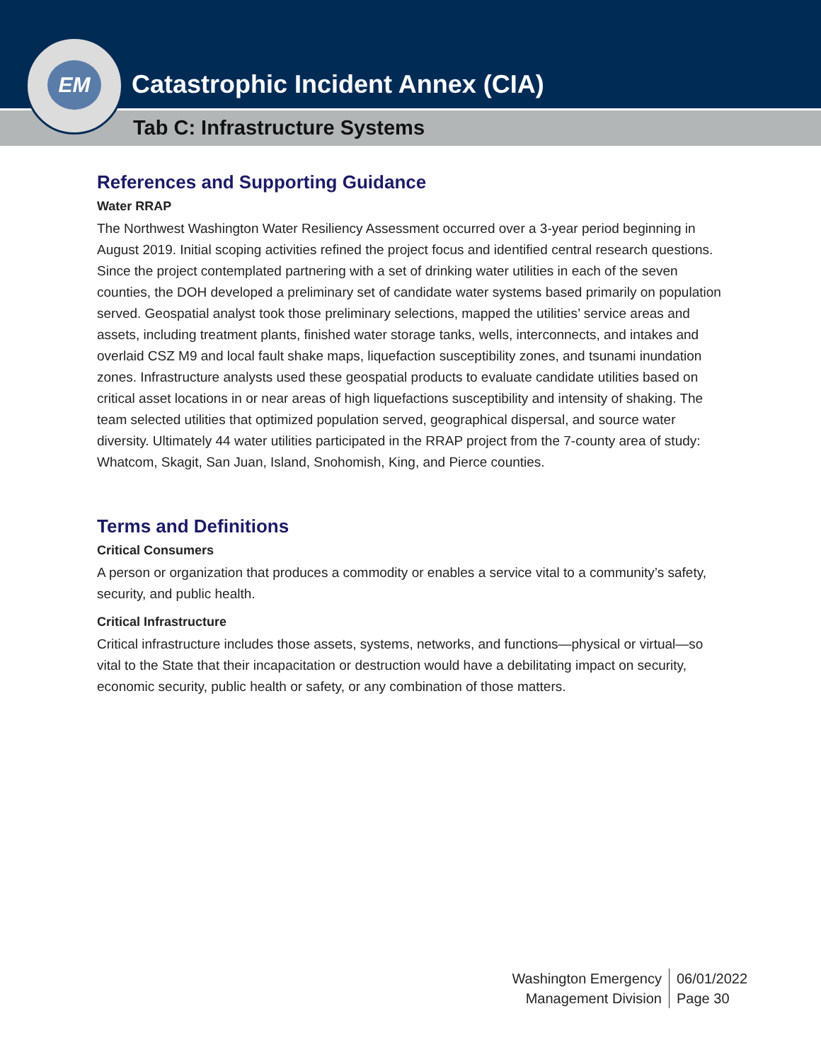Catastrophic Incident Annex (CIA)
Tab C: Infrastructure Systems
EM
References and Supporting Guidance
Water RRAP
The Northwest Washington Water Resiliency Assessment occurred over a 3-year period beginning in August 2019. Initial scoping activities refined the project focus and identified central research questions. Since the project contemplated partnering with a set of drinking water utilities in each of the seven counties, the DOH developed a preliminary set of candidate water systems based primarily on population served. Geospatial analyst took those preliminary selections, mapped the utilities’ service areas and assets, including treatment plants, finished water storage tanks, wells, interconnects, and intakes and overlaid CSZ M9 and local fault shake maps, liquefaction susceptibility zones, and tsunami inundation zones. Infrastructure analysts used these geospatial products to evaluate candidate utilities based on critical asset locations in or near areas of high liquefactions susceptibility and intensity of shaking. The team selected utilities that optimized population served, geographical dispersal, and source water diversity. Ultimately 44 water utilities participated in the RRAP project from the 7-county area of study: Whatcom, Skagit, San Juan, Island, Snohomish, King, and Pierce counties.
Terms and Definitions
Critical Consumers
A person or organization that produces a commodity or enables a service vital to a community’s safety, security, and public health.
Critical Infrastructure
Critical infrastructure includes those assets, systems, networks, and functions—physical or virtual—so vital to the State that their incapacitation or destruction would have a debilitating impact on security, economic security, public health or safety, or any combination of those matters.
Washington Emergency
Management Division
06/01/2022
Page 30